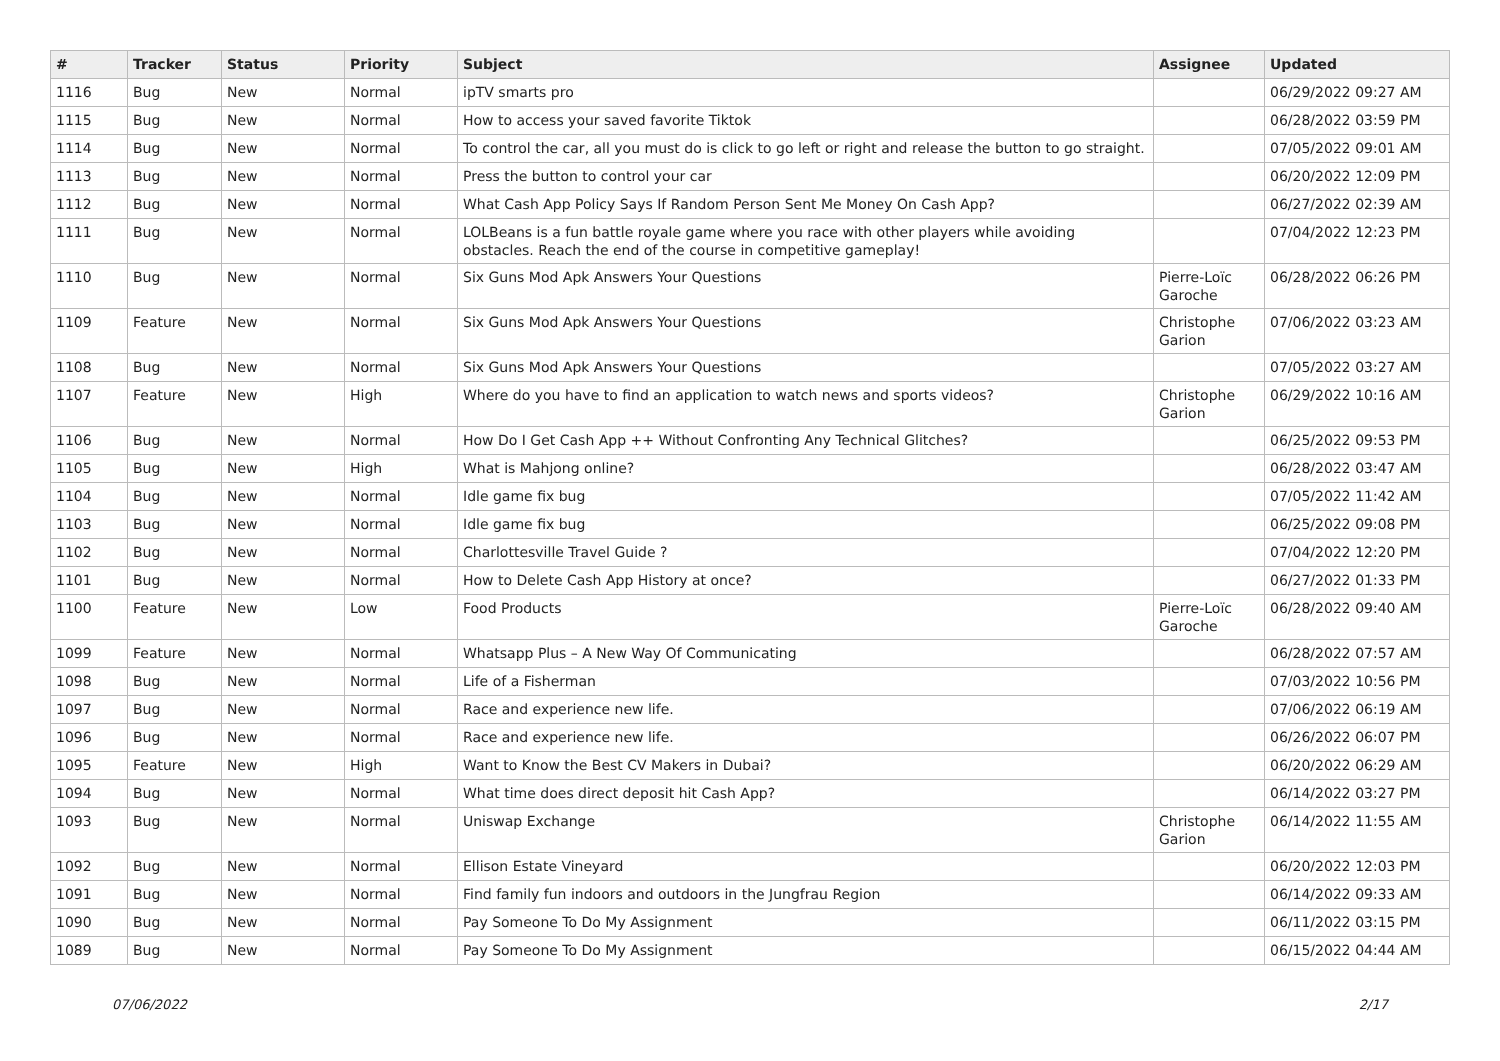| # | Tracker | Status | Priority | Subject | Assignee | Updated |
| --- | --- | --- | --- | --- | --- | --- |
| 1116 | Bug | New | Normal | ipTV smarts pro | | 06/29/2022 09:27 AM |
| 1115 | Bug | New | Normal | How to access your saved favorite Tiktok | | 06/28/2022 03:59 PM |
| 1114 | Bug | New | Normal | To control the car, all you must do is click to go left or right and release the button to go straight. | | 07/05/2022 09:01 AM |
| 1113 | Bug | New | Normal | Press the button to control your car | | 06/20/2022 12:09 PM |
| 1112 | Bug | New | Normal | What Cash App Policy Says If Random Person Sent Me Money On Cash App? | | 06/27/2022 02:39 AM |
| 1111 | Bug | New | Normal | LOLBeans is a fun battle royale game where you race with other players while avoiding obstacles. Reach the end of the course in competitive gameplay! | | 07/04/2022 12:23 PM |
| 1110 | Bug | New | Normal | Six Guns Mod Apk Answers Your Questions | Pierre-Loïc Garoche | 06/28/2022 06:26 PM |
| 1109 | Feature | New | Normal | Six Guns Mod Apk Answers Your Questions | Christophe Garion | 07/06/2022 03:23 AM |
| 1108 | Bug | New | Normal | Six Guns Mod Apk Answers Your Questions | | 07/05/2022 03:27 AM |
| 1107 | Feature | New | High | Where do you have to find an application to watch news and sports videos? | Christophe Garion | 06/29/2022 10:16 AM |
| 1106 | Bug | New | Normal | How Do I Get Cash App ++ Without Confronting Any Technical Glitches? | | 06/25/2022 09:53 PM |
| 1105 | Bug | New | High | What is Mahjong online? | | 06/28/2022 03:47 AM |
| 1104 | Bug | New | Normal | Idle game fix bug | | 07/05/2022 11:42 AM |
| 1103 | Bug | New | Normal | Idle game fix bug | | 06/25/2022 09:08 PM |
| 1102 | Bug | New | Normal | Charlottesville Travel Guide ? | | 07/04/2022 12:20 PM |
| 1101 | Bug | New | Normal | How to Delete Cash App History at once? | | 06/27/2022 01:33 PM |
| 1100 | Feature | New | Low | Food Products | Pierre-Loïc Garoche | 06/28/2022 09:40 AM |
| 1099 | Feature | New | Normal | Whatsapp Plus – A New Way Of Communicating | | 06/28/2022 07:57 AM |
| 1098 | Bug | New | Normal | Life of a Fisherman | | 07/03/2022 10:56 PM |
| 1097 | Bug | New | Normal | Race and experience new life. | | 07/06/2022 06:19 AM |
| 1096 | Bug | New | Normal | Race and experience new life. | | 06/26/2022 06:07 PM |
| 1095 | Feature | New | High | Want to Know the Best CV Makers in Dubai? | | 06/20/2022 06:29 AM |
| 1094 | Bug | New | Normal | What time does direct deposit hit Cash App? | | 06/14/2022 03:27 PM |
| 1093 | Bug | New | Normal | Uniswap Exchange | Christophe Garion | 06/14/2022 11:55 AM |
| 1092 | Bug | New | Normal | Ellison Estate Vineyard | | 06/20/2022 12:03 PM |
| 1091 | Bug | New | Normal | Find family fun indoors and outdoors in the Jungfrau Region | | 06/14/2022 09:33 AM |
| 1090 | Bug | New | Normal | Pay Someone To Do My Assignment | | 06/11/2022 03:15 PM |
| 1089 | Bug | New | Normal | Pay Someone To Do My Assignment | | 06/15/2022 04:44 AM |
07/06/2022 2/17